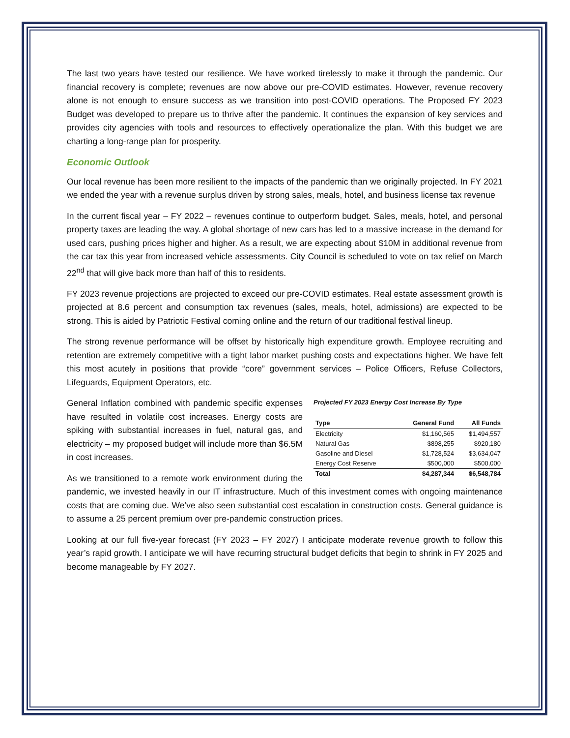The last two years have tested our resilience. We have worked tirelessly to make it through the pandemic. Our financial recovery is complete; revenues are now above our pre-COVID estimates. However, revenue recovery alone is not enough to ensure success as we transition into post-COVID operations. The Proposed FY 2023 Budget was developed to prepare us to thrive after the pandemic. It continues the expansion of key services and provides city agencies with tools and resources to effectively operationalize the plan. With this budget we are charting a long-range plan for prosperity.
Economic Outlook
Our local revenue has been more resilient to the impacts of the pandemic than we originally projected. In FY 2021 we ended the year with a revenue surplus driven by strong sales, meals, hotel, and business license tax revenue
In the current fiscal year – FY 2022 – revenues continue to outperform budget. Sales, meals, hotel, and personal property taxes are leading the way. A global shortage of new cars has led to a massive increase in the demand for used cars, pushing prices higher and higher. As a result, we are expecting about $10M in additional revenue from the car tax this year from increased vehicle assessments. City Council is scheduled to vote on tax relief on March 22<sup>nd</sup> that will give back more than half of this to residents.
FY 2023 revenue projections are projected to exceed our pre-COVID estimates. Real estate assessment growth is projected at 8.6 percent and consumption tax revenues (sales, meals, hotel, admissions) are expected to be strong. This is aided by Patriotic Festival coming online and the return of our traditional festival lineup.
The strong revenue performance will be offset by historically high expenditure growth. Employee recruiting and retention are extremely competitive with a tight labor market pushing costs and expectations higher. We have felt this most acutely in positions that provide “core” government services – Police Officers, Refuse Collectors, Lifeguards, Equipment Operators, etc.
Projected FY 2023 Energy Cost Increase By Type
| Type | General Fund | All Funds |
| --- | --- | --- |
| Electricity | $1,160,565 | $1,494,557 |
| Natural Gas | $898,255 | $920,180 |
| Gasoline and Diesel | $1,728,524 | $3,634,047 |
| Energy Cost Reserve | $500,000 | $500,000 |
| Total | $4,287,344 | $6,548,784 |
General Inflation combined with pandemic specific expenses have resulted in volatile cost increases. Energy costs are spiking with substantial increases in fuel, natural gas, and electricity – my proposed budget will include more than $6.5M in cost increases.
As we transitioned to a remote work environment during the pandemic, we invested heavily in our IT infrastructure. Much of this investment comes with ongoing maintenance costs that are coming due. We’ve also seen substantial cost escalation in construction costs. General guidance is to assume a 25 percent premium over pre-pandemic construction prices.
Looking at our full five-year forecast (FY 2023 – FY 2027) I anticipate moderate revenue growth to follow this year’s rapid growth. I anticipate we will have recurring structural budget deficits that begin to shrink in FY 2025 and become manageable by FY 2027.